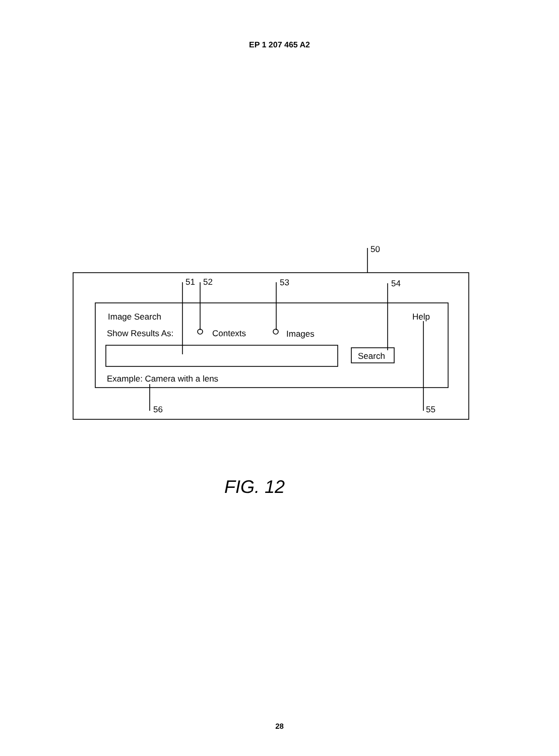EP 1 207 465 A2
50
51
52
53
54
Image Search
Help
Show Results As:
Contexts
Images
Search
Example: Camera with a lens
56
55
FIG. 12
28